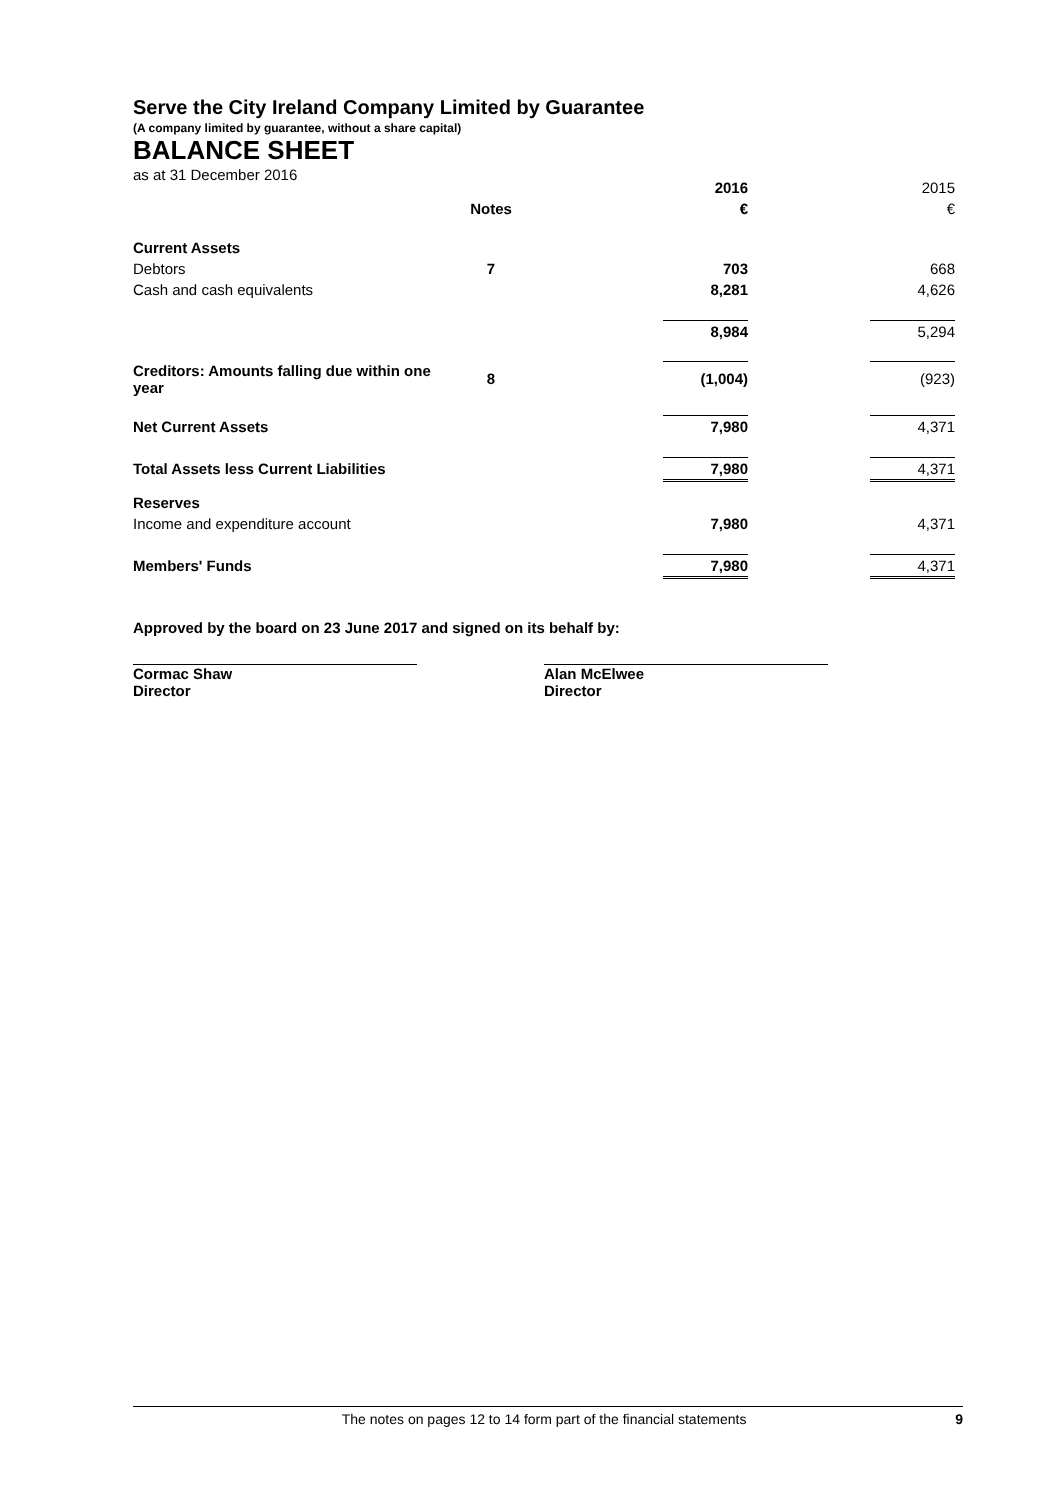Serve the City Ireland Company Limited by Guarantee
(A company limited by guarantee, without a share capital)
BALANCE SHEET
as at 31 December 2016
| | | | 2016 | | 2015 |
| | Notes | | € | | € |
| Current Assets | | | | | |
| Debtors | 7 | | 703 | | 668 |
| Cash and cash equivalents | | | 8,281 | | 4,626 |
| | | | 8,984 | | 5,294 |
| Creditors: Amounts falling due within one year | 8 | | (1,004) | | (923) |
| Net Current Assets | | | 7,980 | | 4,371 |
| Total Assets less Current Liabilities | | | 7,980 | | 4,371 |
| Reserves | | | | | |
| Income and expenditure account | | | 7,980 | | 4,371 |
| Members' Funds | | | 7,980 | | 4,371 |
Approved by the board on 23 June 2017 and signed on its behalf by:
Cormac Shaw
Director
Alan McElwee
Director
The notes on pages 12 to 14 form part of the financial statements
9